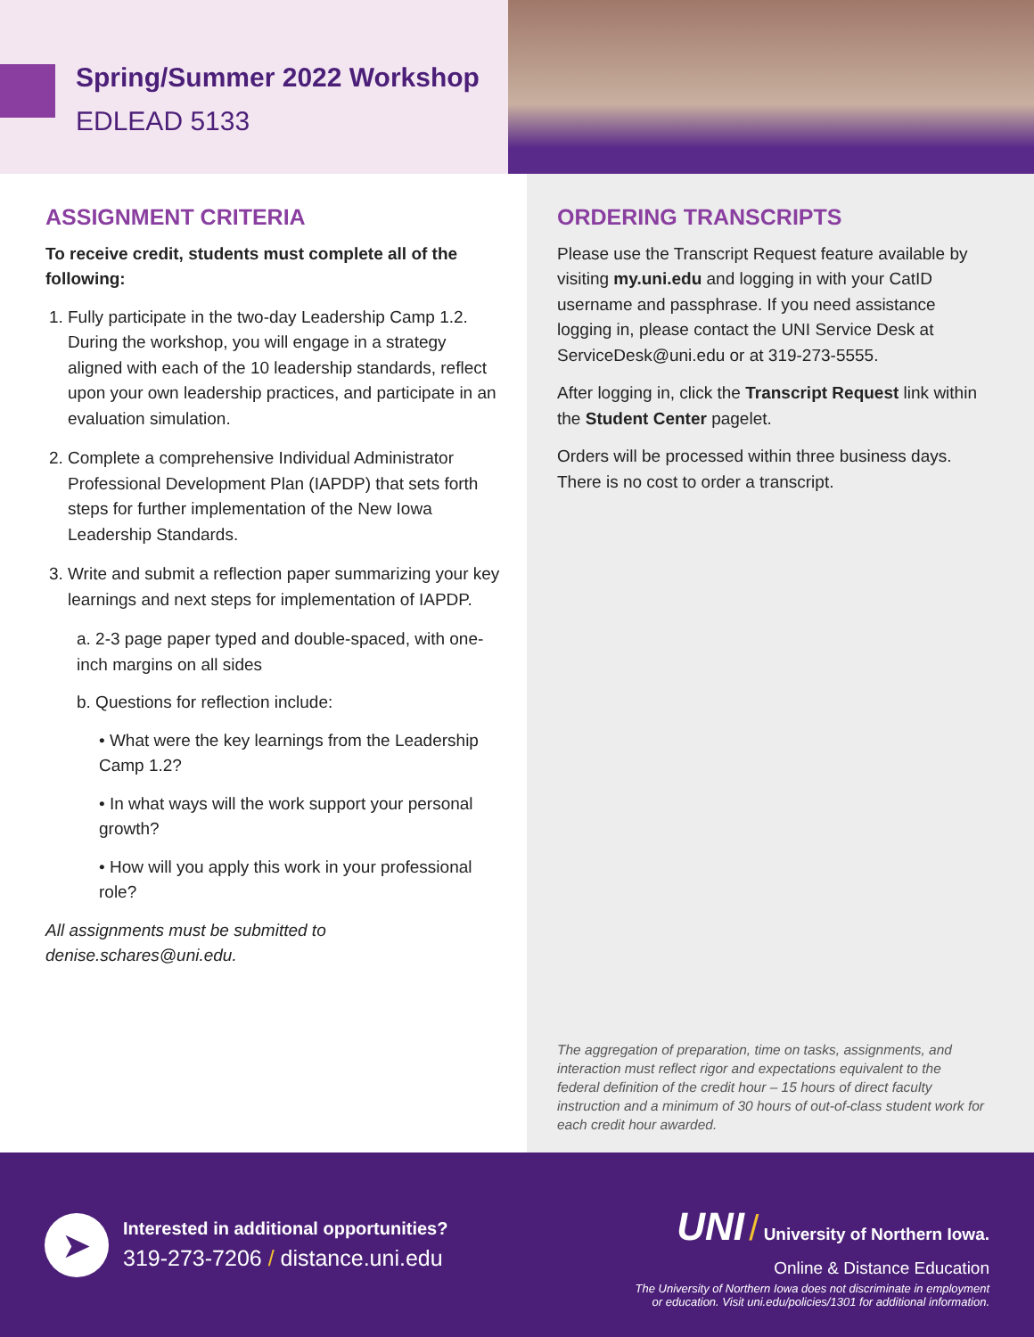Spring/Summer 2022 Workshop
EDLEAD 5133
ASSIGNMENT CRITERIA
To receive credit, students must complete all of the following:
1. Fully participate in the two-day Leadership Camp 1.2. During the workshop, you will engage in a strategy aligned with each of the 10 leadership standards, reflect upon your own leadership practices, and participate in an evaluation simulation.
2. Complete a comprehensive Individual Administrator Professional Development Plan (IAPDP) that sets forth steps for further implementation of the New Iowa Leadership Standards.
3. Write and submit a reflection paper summarizing your key learnings and next steps for implementation of IAPDP.
a. 2-3 page paper typed and double-spaced, with one-inch margins on all sides
b. Questions for reflection include:
• What were the key learnings from the Leadership Camp 1.2?
• In what ways will the work support your personal growth?
• How will you apply this work in your professional role?
All assignments must be submitted to denise.schares@uni.edu.
ORDERING TRANSCRIPTS
Please use the Transcript Request feature available by visiting my.uni.edu and logging in with your CatID username and passphrase. If you need assistance logging in, please contact the UNI Service Desk at ServiceDesk@uni.edu or at 319-273-5555.
After logging in, click the Transcript Request link within the Student Center pagelet.
Orders will be processed within three business days. There is no cost to order a transcript.
The aggregation of preparation, time on tasks, assignments, and interaction must reflect rigor and expectations equivalent to the federal definition of the credit hour – 15 hours of direct faculty instruction and a minimum of 30 hours of out-of-class student work for each credit hour awarded.
➤
Interested in additional opportunities?
319-273-7206 / distance.uni.edu
UNI / University of Northern Iowa.
Online & Distance Education
The University of Northern Iowa does not discriminate in employment
or education. Visit uni.edu/policies/1301 for additional information.